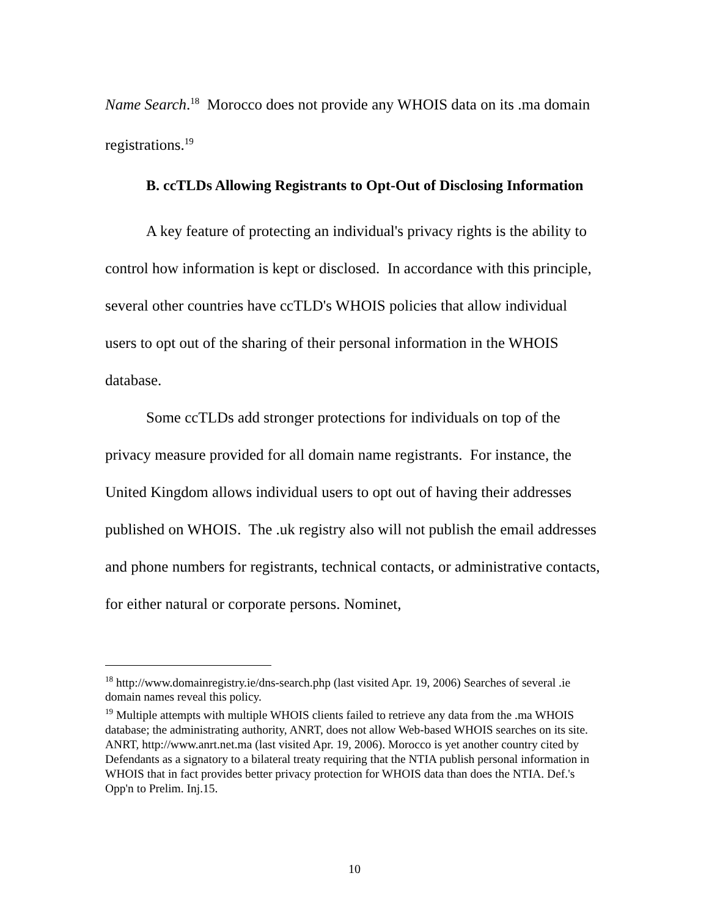Name Search.<sup>18</sup> Morocco does not provide any WHOIS data on its .ma domain registrations.<sup>19</sup>
B. ccTLDs Allowing Registrants to Opt-Out of Disclosing Information
A key feature of protecting an individual's privacy rights is the ability to control how information is kept or disclosed. In accordance with this principle, several other countries have ccTLD's WHOIS policies that allow individual users to opt out of the sharing of their personal information in the WHOIS database.
Some ccTLDs add stronger protections for individuals on top of the privacy measure provided for all domain name registrants. For instance, the United Kingdom allows individual users to opt out of having their addresses published on WHOIS. The .uk registry also will not publish the email addresses and phone numbers for registrants, technical contacts, or administrative contacts, for either natural or corporate persons. Nominet,
<sup>18</sup> http://www.domainregistry.ie/dns-search.php (last visited Apr. 19, 2006) Searches of several .ie domain names reveal this policy.
<sup>19</sup> Multiple attempts with multiple WHOIS clients failed to retrieve any data from the .ma WHOIS database; the administrating authority, ANRT, does not allow Web-based WHOIS searches on its site. ANRT, http://www.anrt.net.ma (last visited Apr. 19, 2006). Morocco is yet another country cited by Defendants as a signatory to a bilateral treaty requiring that the NTIA publish personal information in WHOIS that in fact provides better privacy protection for WHOIS data than does the NTIA. Def.'s Opp'n to Prelim. Inj.15.
10